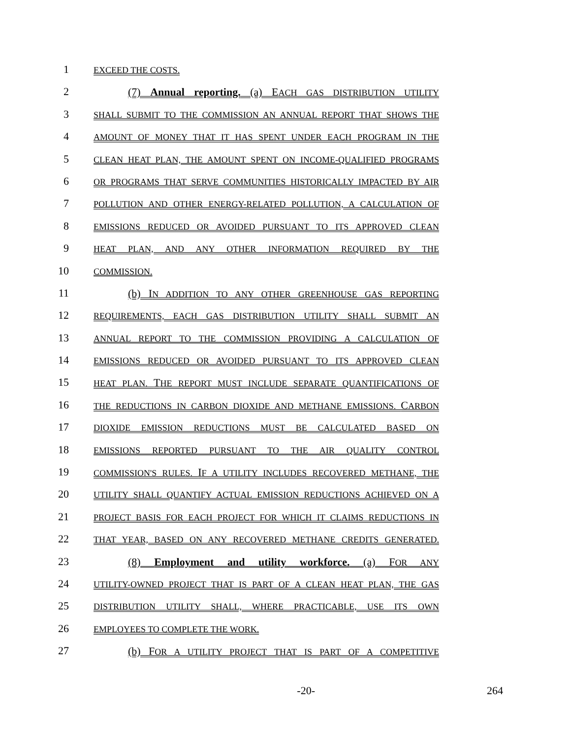1 EXCEED THE COSTS.
2 (7) Annual reporting. (a) EACH GAS DISTRIBUTION UTILITY
3 SHALL SUBMIT TO THE COMMISSION AN ANNUAL REPORT THAT SHOWS THE
4 AMOUNT OF MONEY THAT IT HAS SPENT UNDER EACH PROGRAM IN THE
5 CLEAN HEAT PLAN, THE AMOUNT SPENT ON INCOME-QUALIFIED PROGRAMS
6 OR PROGRAMS THAT SERVE COMMUNITIES HISTORICALLY IMPACTED BY AIR
7 POLLUTION AND OTHER ENERGY-RELATED POLLUTION, A CALCULATION OF
8 EMISSIONS REDUCED OR AVOIDED PURSUANT TO ITS APPROVED CLEAN
9 HEAT PLAN, AND ANY OTHER INFORMATION REQUIRED BY THE
10 COMMISSION.
11 (b) IN ADDITION TO ANY OTHER GREENHOUSE GAS REPORTING
12 REQUIREMENTS, EACH GAS DISTRIBUTION UTILITY SHALL SUBMIT AN
13 ANNUAL REPORT TO THE COMMISSION PROVIDING A CALCULATION OF
14 EMISSIONS REDUCED OR AVOIDED PURSUANT TO ITS APPROVED CLEAN
15 HEAT PLAN. THE REPORT MUST INCLUDE SEPARATE QUANTIFICATIONS OF
16 THE REDUCTIONS IN CARBON DIOXIDE AND METHANE EMISSIONS. CARBON
17 DIOXIDE EMISSION REDUCTIONS MUST BE CALCULATED BASED ON
18 EMISSIONS REPORTED PURSUANT TO THE AIR QUALITY CONTROL
19 COMMISSION'S RULES. IF A UTILITY INCLUDES RECOVERED METHANE, THE
20 UTILITY SHALL QUANTIFY ACTUAL EMISSION REDUCTIONS ACHIEVED ON A
21 PROJECT BASIS FOR EACH PROJECT FOR WHICH IT CLAIMS REDUCTIONS IN
22 THAT YEAR, BASED ON ANY RECOVERED METHANE CREDITS GENERATED.
23 (8) Employment and utility workforce. (a) FOR ANY
24 UTILITY-OWNED PROJECT THAT IS PART OF A CLEAN HEAT PLAN, THE GAS
25 DISTRIBUTION UTILITY SHALL, WHERE PRACTICABLE, USE ITS OWN
26 EMPLOYEES TO COMPLETE THE WORK.
27 (b) FOR A UTILITY PROJECT THAT IS PART OF A COMPETITIVE
-20- 264